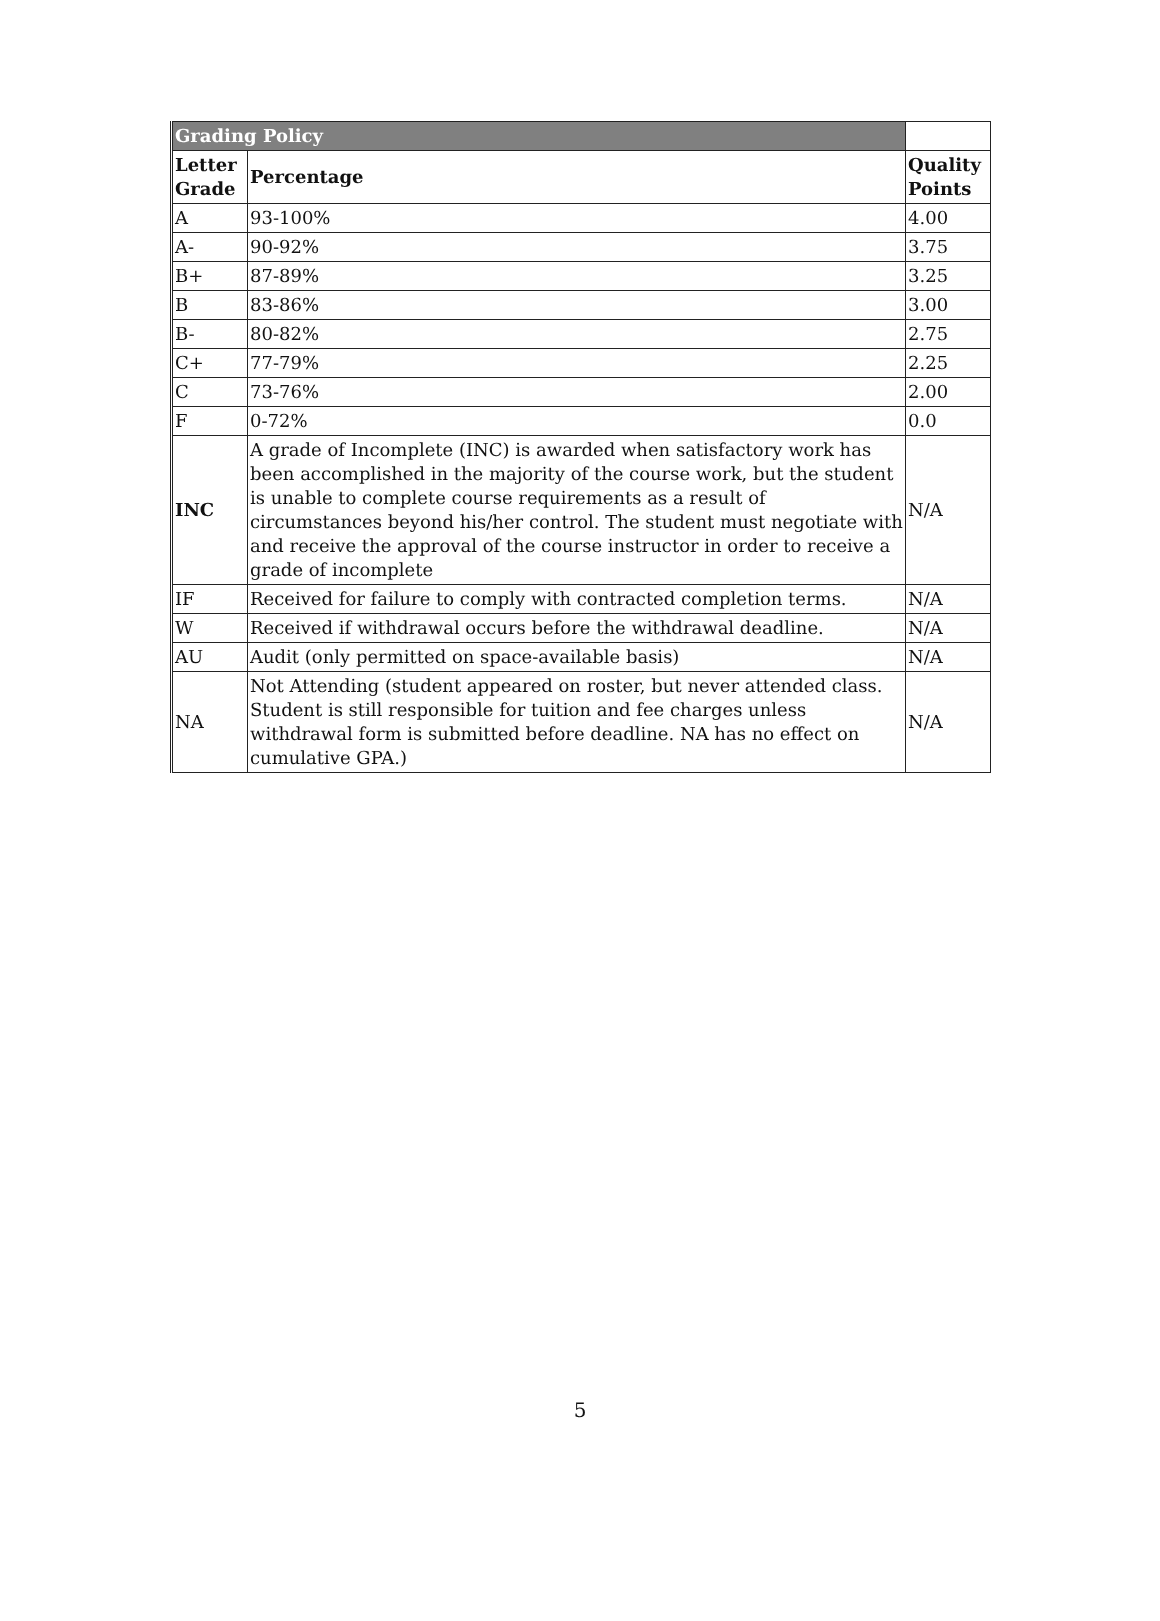| Grading Policy | | |
| Letter Grade | Percentage | Quality Points |
| A | 93-100% | 4.00 |
| A- | 90-92% | 3.75 |
| B+ | 87-89% | 3.25 |
| B | 83-86% | 3.00 |
| B- | 80-82% | 2.75 |
| C+ | 77-79% | 2.25 |
| C | 73-76% | 2.00 |
| F | 0-72% | 0.0 |
| INC | A grade of Incomplete (INC) is awarded when satisfactory work has been accomplished in the majority of the course work, but the student is unable to complete course requirements as a result of circumstances beyond his/her control. The student must negotiate with and receive the approval of the course instructor in order to receive a grade of incomplete | N/A |
| IF | Received for failure to comply with contracted completion terms. | N/A |
| W | Received if withdrawal occurs before the withdrawal deadline. | N/A |
| AU | Audit (only permitted on space-available basis) | N/A |
| NA | Not Attending (student appeared on roster, but never attended class. Student is still responsible for tuition and fee charges unless withdrawal form is submitted before deadline. NA has no effect on cumulative GPA.) | N/A |
5